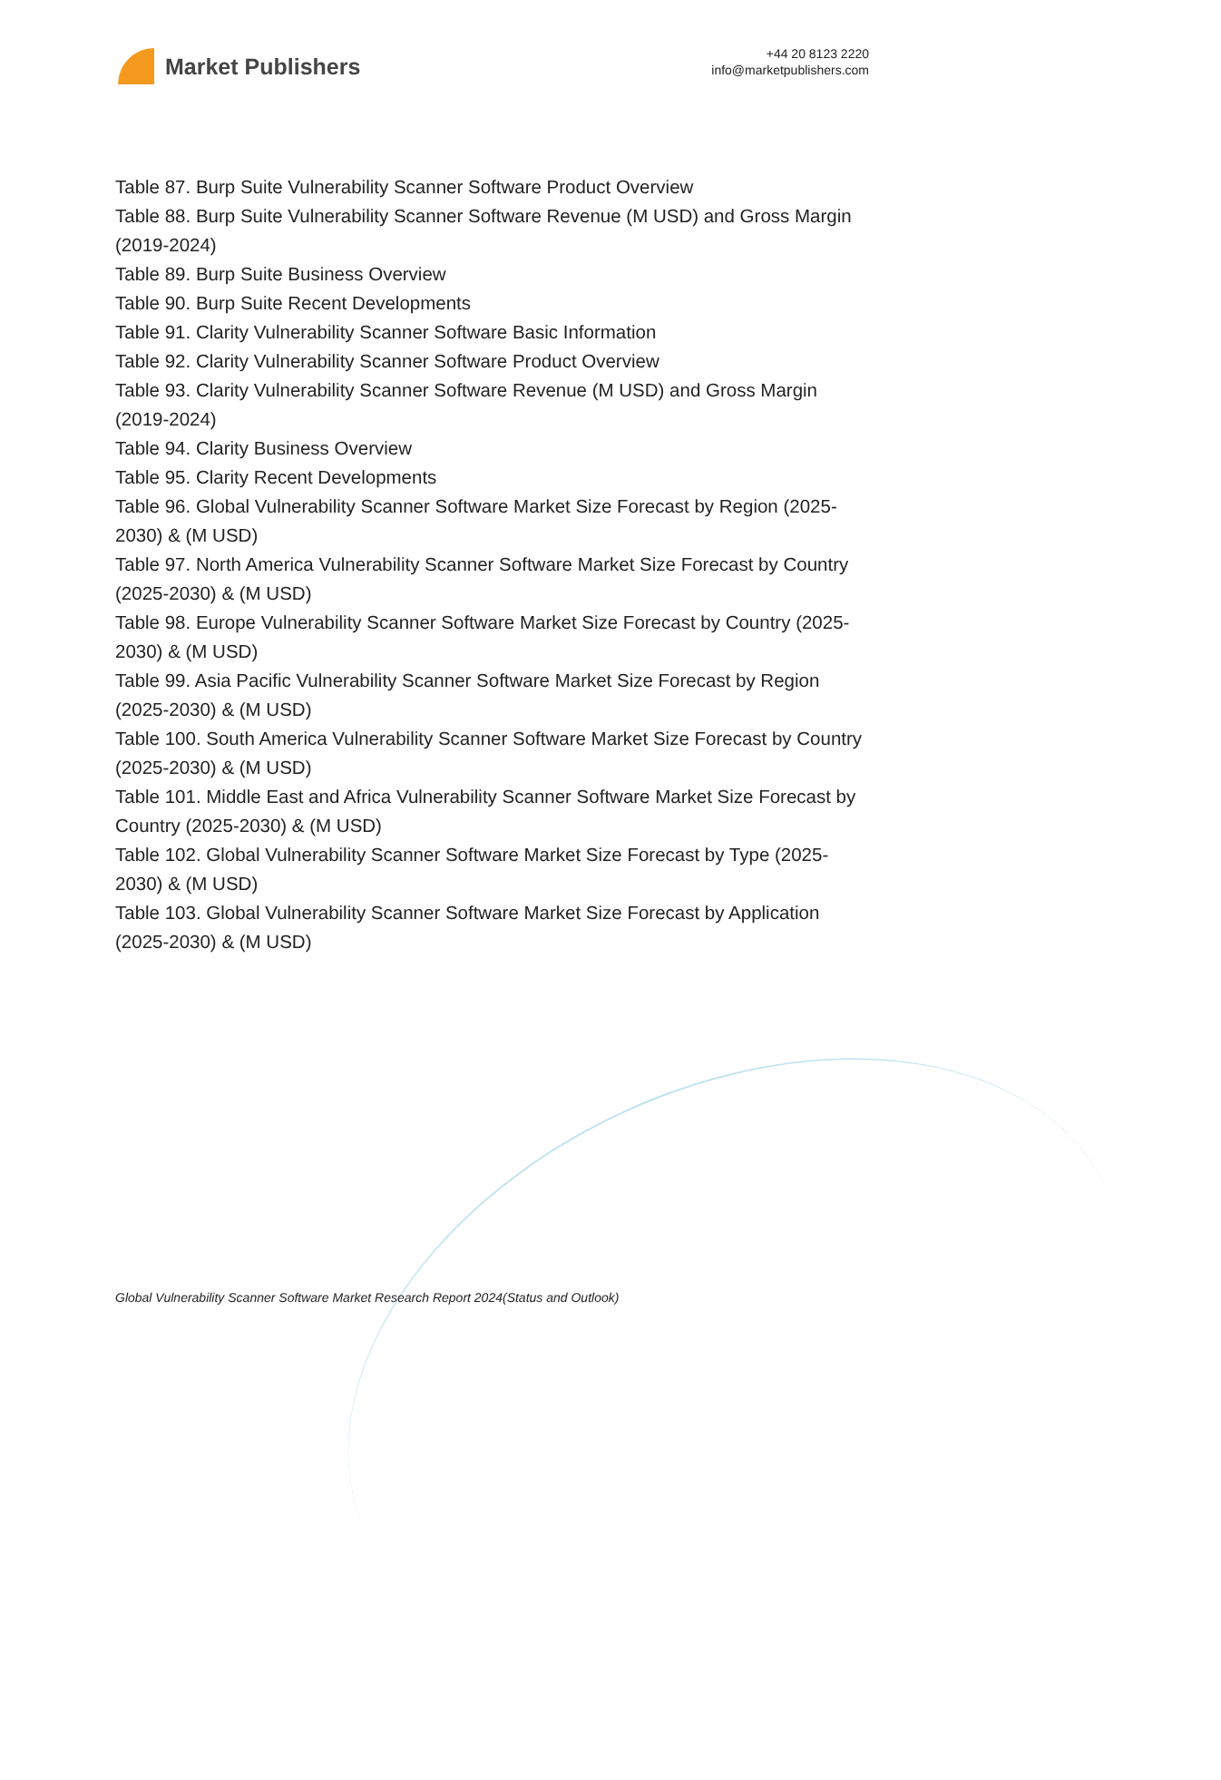Market Publishers
+44 20 8123 2220
info@marketpublishers.com
Table 87. Burp Suite Vulnerability Scanner Software Product Overview
Table 88. Burp Suite Vulnerability Scanner Software Revenue (M USD) and Gross Margin (2019-2024)
Table 89. Burp Suite Business Overview
Table 90. Burp Suite Recent Developments
Table 91. Clarity Vulnerability Scanner Software Basic Information
Table 92. Clarity Vulnerability Scanner Software Product Overview
Table 93. Clarity Vulnerability Scanner Software Revenue (M USD) and Gross Margin (2019-2024)
Table 94. Clarity Business Overview
Table 95. Clarity Recent Developments
Table 96. Global Vulnerability Scanner Software Market Size Forecast by Region (2025-2030) & (M USD)
Table 97. North America Vulnerability Scanner Software Market Size Forecast by Country (2025-2030) & (M USD)
Table 98. Europe Vulnerability Scanner Software Market Size Forecast by Country (2025-2030) & (M USD)
Table 99. Asia Pacific Vulnerability Scanner Software Market Size Forecast by Region (2025-2030) & (M USD)
Table 100. South America Vulnerability Scanner Software Market Size Forecast by Country (2025-2030) & (M USD)
Table 101. Middle East and Africa Vulnerability Scanner Software Market Size Forecast by Country (2025-2030) & (M USD)
Table 102. Global Vulnerability Scanner Software Market Size Forecast by Type (2025-2030) & (M USD)
Table 103. Global Vulnerability Scanner Software Market Size Forecast by Application (2025-2030) & (M USD)
Global Vulnerability Scanner Software Market Research Report 2024(Status and Outlook)